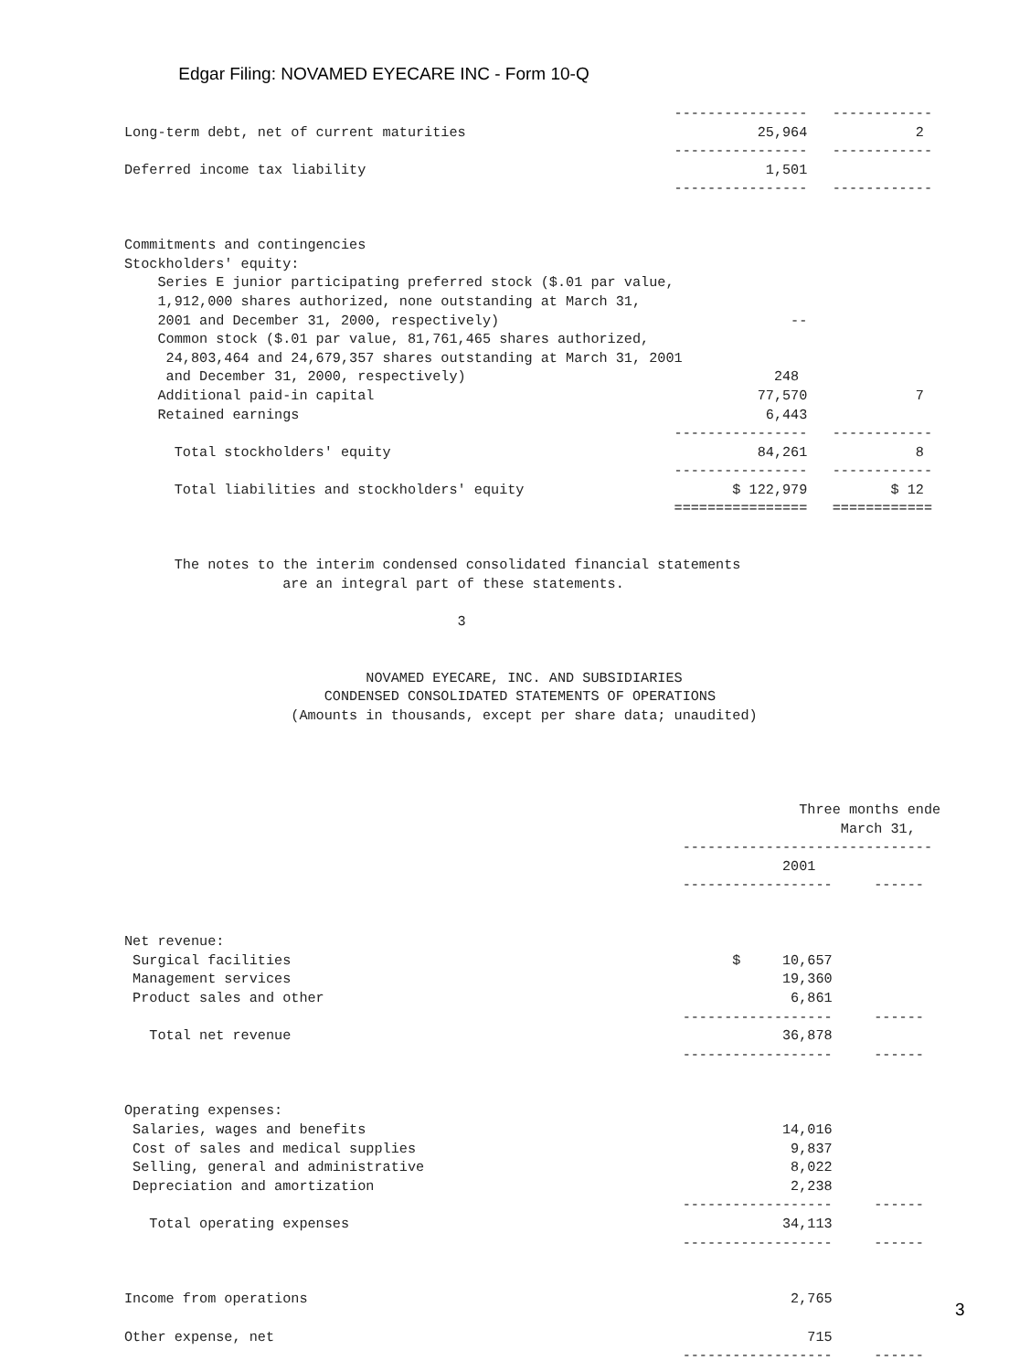Edgar Filing: NOVAMED EYECARE INC - Form 10-Q
                                                                  ----------------   ------------
Long-term debt, net of current maturities                                   25,964             2
                                                                  ----------------   ------------
Deferred income tax liability                                                1,501
                                                                  ----------------   ------------


Commitments and contingencies
Stockholders' equity:
    Series E junior participating preferred stock ($.01 par value,
    1,912,000 shares authorized, none outstanding at March 31,
    2001 and December 31, 2000, respectively)                                   --
    Common stock ($.01 par value, 81,761,465 shares authorized,
     24,803,464 and 24,679,357 shares outstanding at March 31, 2001
     and December 31, 2000, respectively)                                     248
    Additional paid-in capital                                              77,570             7
    Retained earnings                                                        6,443
                                                                  ----------------   ------------
      Total stockholders' equity                                            84,261             8
                                                                  ----------------   ------------
      Total liabilities and stockholders' equity                         $ 122,979          $ 12
                                                                  ================   ============


      The notes to the interim condensed consolidated financial statements
                   are an integral part of these statements.

                                        3


                             NOVAMED EYECARE, INC. AND SUBSIDIARIES
                        CONDENSED CONSOLIDATED STATEMENTS OF OPERATIONS
                    (Amounts in thousands, except per share data; unaudited)




                                                                                 Three months ende
                                                                                      March 31,
                                                                   ------------------------------
                                                                               2001
                                                                   ------------------     ------


Net revenue:
 Surgical facilities                                                     $     10,657
 Management services                                                           19,360
 Product sales and other                                                        6,861
                                                                   ------------------     ------
   Total net revenue                                                           36,878
                                                                   ------------------     ------


Operating expenses:
 Salaries, wages and benefits                                                  14,016
 Cost of sales and medical supplies                                             9,837
 Selling, general and administrative                                            8,022
 Depreciation and amortization                                                  2,238
                                                                   ------------------     ------
   Total operating expenses                                                    34,113
                                                                   ------------------     ------


Income from operations                                                          2,765

Other expense, net                                                                715
                                                                   ------------------     ------
3